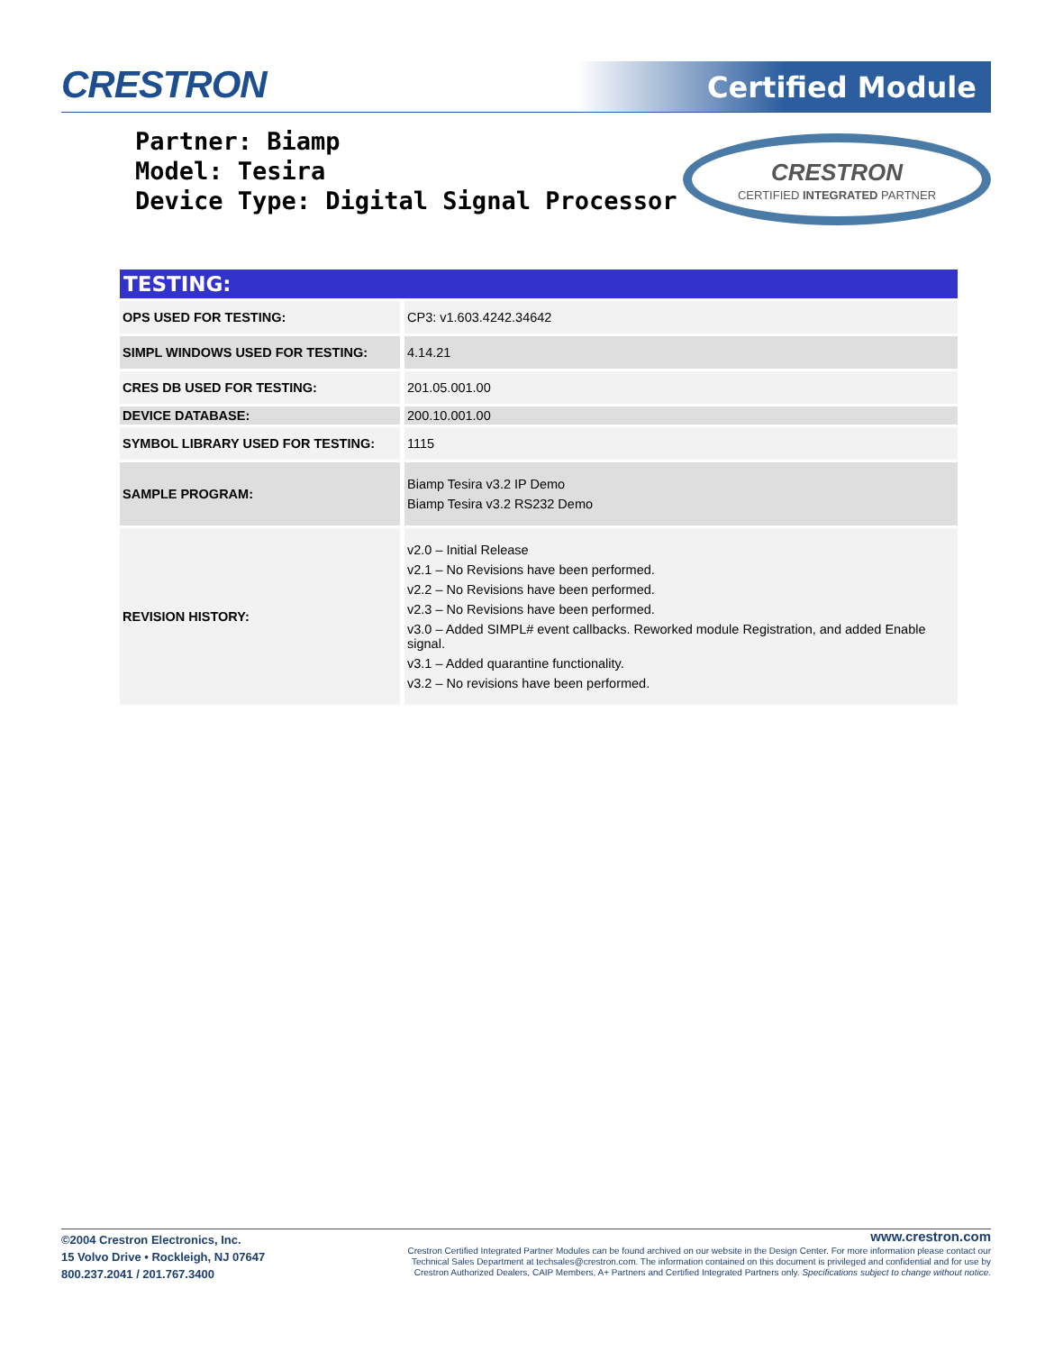CRESTRON Certified Module
Partner: Biamp
Model: Tesira
Device Type: Digital Signal Processor
CRESTRON
CERTIFIED INTEGRATED PARTNER
| TESTING: | |
| --- | --- |
| OPS USED FOR TESTING: | CP3: v1.603.4242.34642 |
| SIMPL WINDOWS USED FOR TESTING: | 4.14.21 |
| CRES DB USED FOR TESTING: | 201.05.001.00 |
| DEVICE DATABASE: | 200.10.001.00 |
| SYMBOL LIBRARY USED FOR TESTING: | 1115 |
| SAMPLE PROGRAM: | Biamp Tesira v3.2 IP Demo Biamp Tesira v3.2 RS232 Demo |
| REVISION HISTORY: | v2.0 – Initial Release v2.1 – No Revisions have been performed. v2.2 – No Revisions have been performed. v2.3 – No Revisions have been performed. v3.0 – Added SIMPL# event callbacks. Reworked module Registration, and added Enable signal. v3.1 – Added quarantine functionality. v3.2 – No revisions have been performed. |
©2004 Crestron Electronics, Inc.
15 Volvo Drive • Rockleigh, NJ 07647
800.237.2041 / 201.767.3400
www.crestron.com
Crestron Certified Integrated Partner Modules can be found archived on our website in the Design Center. For more information please contact our
Technical Sales Department at techsales@crestron.com. The information contained on this document is privileged and confidential and for use by
Crestron Authorized Dealers, CAIP Members, A+ Partners and Certified Integrated Partners only. Specifications subject to change without notice.